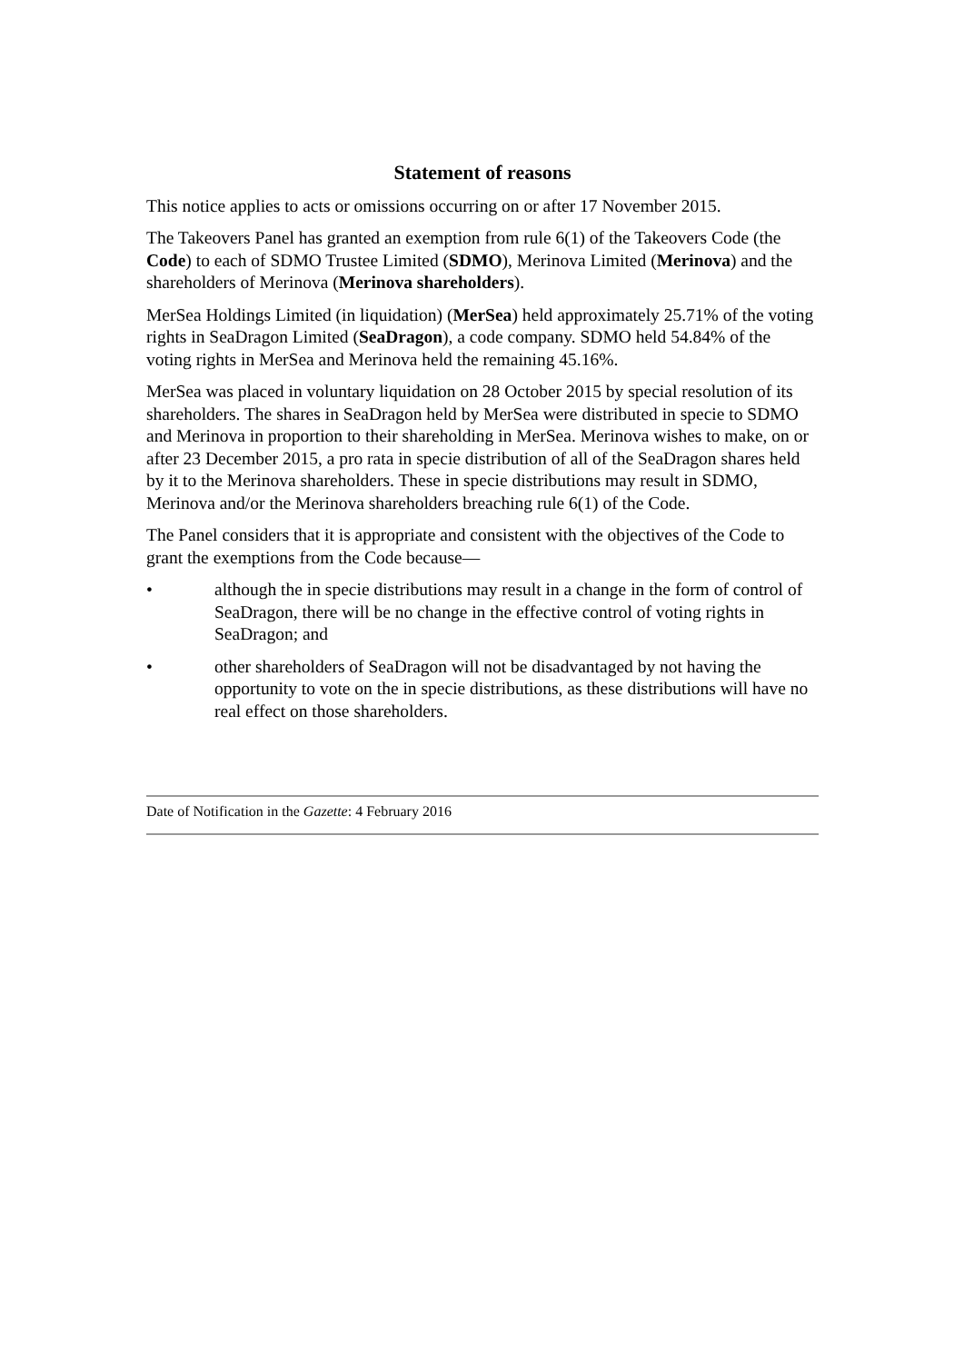Statement of reasons
This notice applies to acts or omissions occurring on or after 17 November 2015.
The Takeovers Panel has granted an exemption from rule 6(1) of the Takeovers Code (the Code) to each of SDMO Trustee Limited (SDMO), Merinova Limited (Merinova) and the shareholders of Merinova (Merinova shareholders).
MerSea Holdings Limited (in liquidation) (MerSea) held approximately 25.71% of the voting rights in SeaDragon Limited (SeaDragon), a code company. SDMO held 54.84% of the voting rights in MerSea and Merinova held the remaining 45.16%.
MerSea was placed in voluntary liquidation on 28 October 2015 by special resolution of its shareholders. The shares in SeaDragon held by MerSea were distributed in specie to SDMO and Merinova in proportion to their shareholding in MerSea. Merinova wishes to make, on or after 23 December 2015, a pro rata in specie distribution of all of the SeaDragon shares held by it to the Merinova shareholders. These in specie distributions may result in SDMO, Merinova and/or the Merinova shareholders breaching rule 6(1) of the Code.
The Panel considers that it is appropriate and consistent with the objectives of the Code to grant the exemptions from the Code because—
• although the in specie distributions may result in a change in the form of control of SeaDragon, there will be no change in the effective control of voting rights in SeaDragon; and
• other shareholders of SeaDragon will not be disadvantaged by not having the opportunity to vote on the in specie distributions, as these distributions will have no real effect on those shareholders.
Date of Notification in the Gazette: 4 February 2016